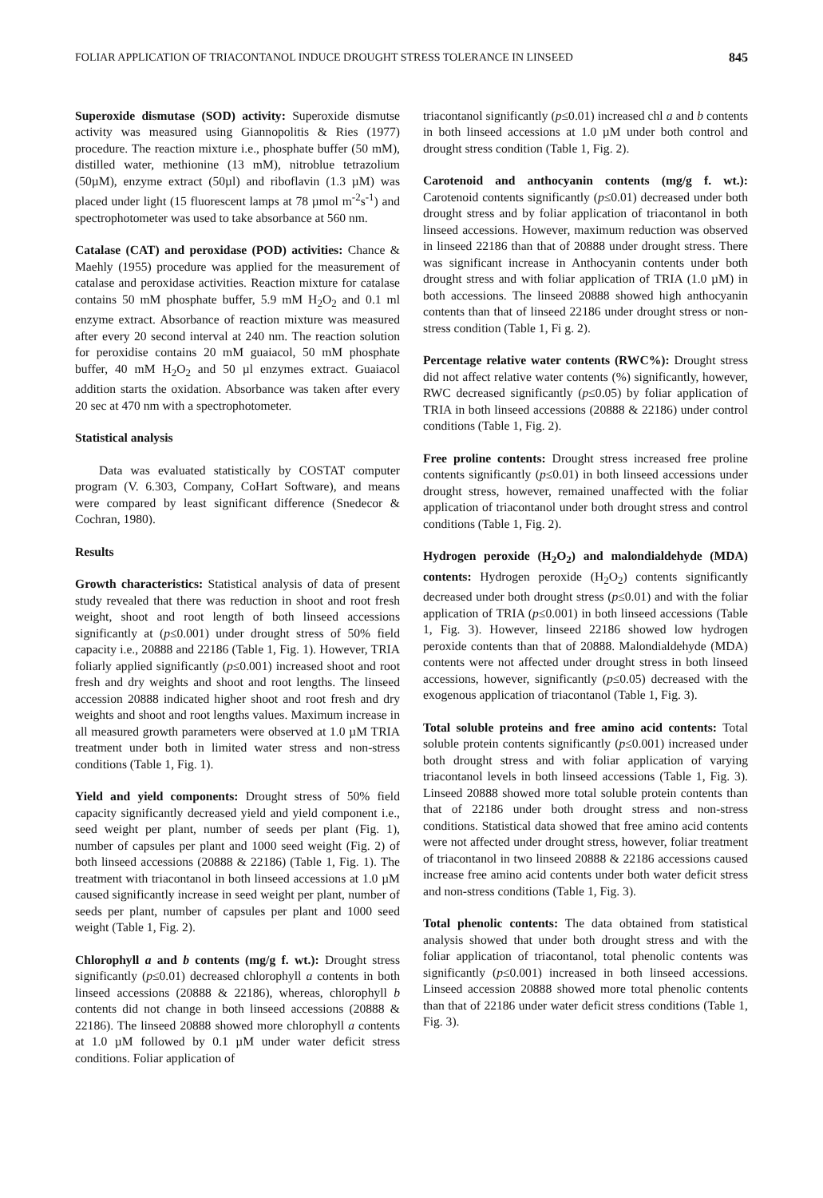FOLIAR APPLICATION OF TRIACONTANOL INDUCE DROUGHT STRESS TOLERANCE IN LINSEED 845
Superoxide dismutase (SOD) activity: Superoxide dismutse activity was measured using Giannopolitis & Ries (1977) procedure. The reaction mixture i.e., phosphate buffer (50 mM), distilled water, methionine (13 mM), nitroblue tetrazolium (50µM), enzyme extract (50µl) and riboflavin (1.3 µM) was placed under light (15 fluorescent lamps at 78 µmol m<sup>-2</sup>s<sup>-1</sup>) and spectrophotometer was used to take absorbance at 560 nm.
Catalase (CAT) and peroxidase (POD) activities: Chance & Maehly (1955) procedure was applied for the measurement of catalase and peroxidase activities. Reaction mixture for catalase contains 50 mM phosphate buffer, 5.9 mM H<sub>2</sub>O<sub>2</sub> and 0.1 ml enzyme extract. Absorbance of reaction mixture was measured after every 20 second interval at 240 nm. The reaction solution for peroxidise contains 20 mM guaiacol, 50 mM phosphate buffer, 40 mM H<sub>2</sub>O<sub>2</sub> and 50 µl enzymes extract. Guaiacol addition starts the oxidation. Absorbance was taken after every 20 sec at 470 nm with a spectrophotometer.
Statistical analysis
Data was evaluated statistically by COSTAT computer program (V. 6.303, Company, CoHart Software), and means were compared by least significant difference (Snedecor & Cochran, 1980).
Results
Growth characteristics: Statistical analysis of data of present study revealed that there was reduction in shoot and root fresh weight, shoot and root length of both linseed accessions significantly at (p≤0.001) under drought stress of 50% field capacity i.e., 20888 and 22186 (Table 1, Fig. 1). However, TRIA foliarly applied significantly (p≤0.001) increased shoot and root fresh and dry weights and shoot and root lengths. The linseed accession 20888 indicated higher shoot and root fresh and dry weights and shoot and root lengths values. Maximum increase in all measured growth parameters were observed at 1.0 µM TRIA treatment under both in limited water stress and non-stress conditions (Table 1, Fig. 1).
Yield and yield components: Drought stress of 50% field capacity significantly decreased yield and yield component i.e., seed weight per plant, number of seeds per plant (Fig. 1), number of capsules per plant and 1000 seed weight (Fig. 2) of both linseed accessions (20888 & 22186) (Table 1, Fig. 1). The treatment with triacontanol in both linseed accessions at 1.0 µM caused significantly increase in seed weight per plant, number of seeds per plant, number of capsules per plant and 1000 seed weight (Table 1, Fig. 2).
Chlorophyll a and b contents (mg/g f. wt.): Drought stress significantly (p≤0.01) decreased chlorophyll a contents in both linseed accessions (20888 & 22186), whereas, chlorophyll b contents did not change in both linseed accessions (20888 & 22186). The linseed 20888 showed more chlorophyll a contents at 1.0 µM followed by 0.1 µM under water deficit stress conditions. Foliar application of
triacontanol significantly (p≤0.01) increased chl a and b contents in both linseed accessions at 1.0 µM under both control and drought stress condition (Table 1, Fig. 2).
Carotenoid and anthocyanin contents (mg/g f. wt.): Carotenoid contents significantly (p≤0.01) decreased under both drought stress and by foliar application of triacontanol in both linseed accessions. However, maximum reduction was observed in linseed 22186 than that of 20888 under drought stress. There was significant increase in Anthocyanin contents under both drought stress and with foliar application of TRIA (1.0 µM) in both accessions. The linseed 20888 showed high anthocyanin contents than that of linseed 22186 under drought stress or non-stress condition (Table 1, Fi g. 2).
Percentage relative water contents (RWC%): Drought stress did not affect relative water contents (%) significantly, however, RWC decreased significantly (p≤0.05) by foliar application of TRIA in both linseed accessions (20888 & 22186) under control conditions (Table 1, Fig. 2).
Free proline contents: Drought stress increased free proline contents significantly (p≤0.01) in both linseed accessions under drought stress, however, remained unaffected with the foliar application of triacontanol under both drought stress and control conditions (Table 1, Fig. 2).
Hydrogen peroxide (H<sub>2</sub>O<sub>2</sub>) and malondialdehyde (MDA) contents: Hydrogen peroxide (H<sub>2</sub>O<sub>2</sub>) contents significantly decreased under both drought stress (p≤0.01) and with the foliar application of TRIA (p≤0.001) in both linseed accessions (Table 1, Fig. 3). However, linseed 22186 showed low hydrogen peroxide contents than that of 20888. Malondialdehyde (MDA) contents were not affected under drought stress in both linseed accessions, however, significantly (p≤0.05) decreased with the exogenous application of triacontanol (Table 1, Fig. 3).
Total soluble proteins and free amino acid contents: Total soluble protein contents significantly (p≤0.001) increased under both drought stress and with foliar application of varying triacontanol levels in both linseed accessions (Table 1, Fig. 3). Linseed 20888 showed more total soluble protein contents than that of 22186 under both drought stress and non-stress conditions. Statistical data showed that free amino acid contents were not affected under drought stress, however, foliar treatment of triacontanol in two linseed 20888 & 22186 accessions caused increase free amino acid contents under both water deficit stress and non-stress conditions (Table 1, Fig. 3).
Total phenolic contents: The data obtained from statistical analysis showed that under both drought stress and with the foliar application of triacontanol, total phenolic contents was significantly (p≤0.001) increased in both linseed accessions. Linseed accession 20888 showed more total phenolic contents than that of 22186 under water deficit stress conditions (Table 1, Fig. 3).